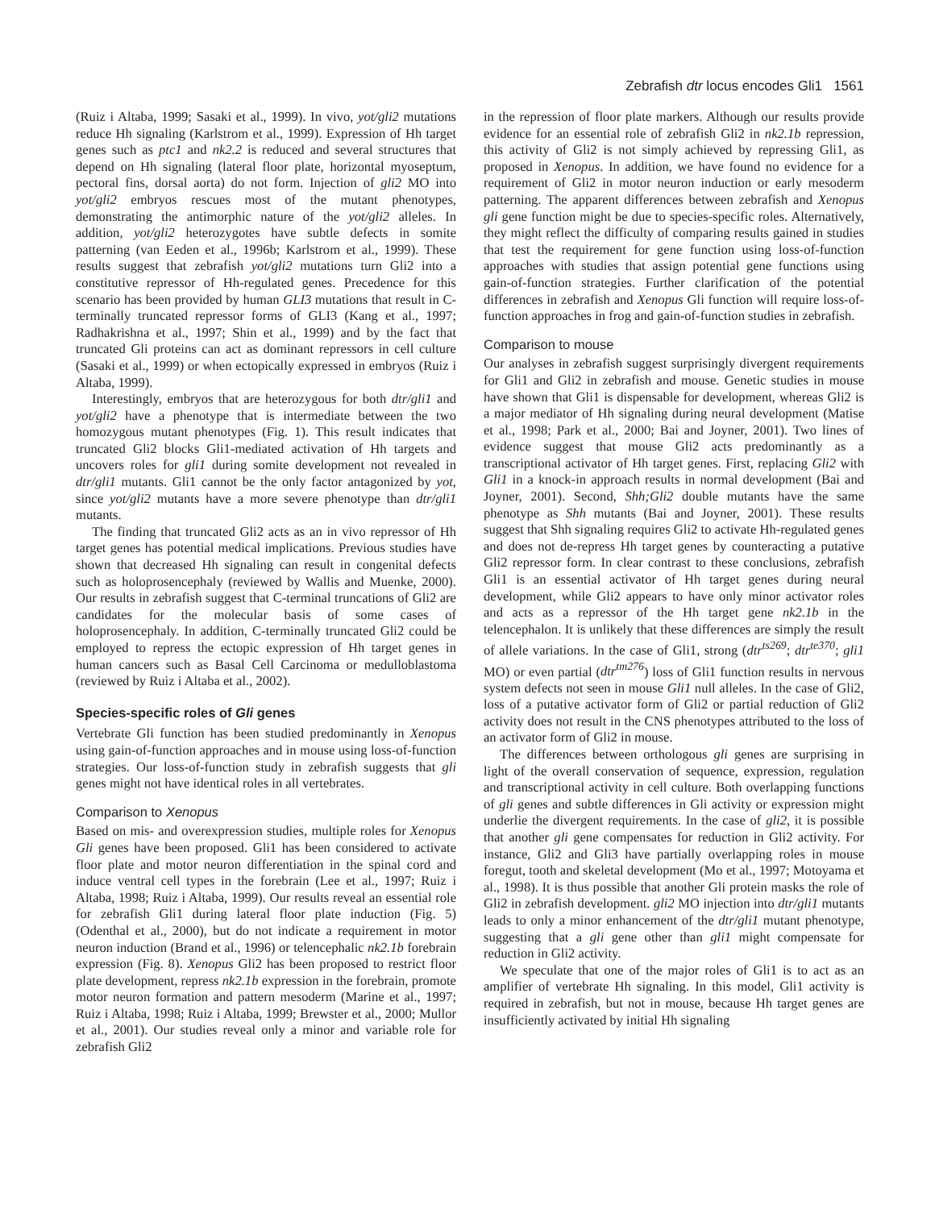Zebrafish dtr locus encodes Gli1 1561
(Ruiz i Altaba, 1999; Sasaki et al., 1999). In vivo, yot/gli2 mutations reduce Hh signaling (Karlstrom et al., 1999). Expression of Hh target genes such as ptc1 and nk2.2 is reduced and several structures that depend on Hh signaling (lateral floor plate, horizontal myoseptum, pectoral fins, dorsal aorta) do not form. Injection of gli2 MO into yot/gli2 embryos rescues most of the mutant phenotypes, demonstrating the antimorphic nature of the yot/gli2 alleles. In addition, yot/gli2 heterozygotes have subtle defects in somite patterning (van Eeden et al., 1996b; Karlstrom et al., 1999). These results suggest that zebrafish yot/gli2 mutations turn Gli2 into a constitutive repressor of Hh-regulated genes. Precedence for this scenario has been provided by human GLI3 mutations that result in C-terminally truncated repressor forms of GLI3 (Kang et al., 1997; Radhakrishna et al., 1997; Shin et al., 1999) and by the fact that truncated Gli proteins can act as dominant repressors in cell culture (Sasaki et al., 1999) or when ectopically expressed in embryos (Ruiz i Altaba, 1999).
Interestingly, embryos that are heterozygous for both dtr/gli1 and yot/gli2 have a phenotype that is intermediate between the two homozygous mutant phenotypes (Fig. 1). This result indicates that truncated Gli2 blocks Gli1-mediated activation of Hh targets and uncovers roles for gli1 during somite development not revealed in dtr/gli1 mutants. Gli1 cannot be the only factor antagonized by yot, since yot/gli2 mutants have a more severe phenotype than dtr/gli1 mutants.
The finding that truncated Gli2 acts as an in vivo repressor of Hh target genes has potential medical implications. Previous studies have shown that decreased Hh signaling can result in congenital defects such as holoprosencephaly (reviewed by Wallis and Muenke, 2000). Our results in zebrafish suggest that C-terminal truncations of Gli2 are candidates for the molecular basis of some cases of holoprosencephaly. In addition, C-terminally truncated Gli2 could be employed to repress the ectopic expression of Hh target genes in human cancers such as Basal Cell Carcinoma or medulloblastoma (reviewed by Ruiz i Altaba et al., 2002).
Species-specific roles of Gli genes
Vertebrate Gli function has been studied predominantly in Xenopus using gain-of-function approaches and in mouse using loss-of-function strategies. Our loss-of-function study in zebrafish suggests that gli genes might not have identical roles in all vertebrates.
Comparison to Xenopus
Based on mis- and overexpression studies, multiple roles for Xenopus Gli genes have been proposed. Gli1 has been considered to activate floor plate and motor neuron differentiation in the spinal cord and induce ventral cell types in the forebrain (Lee et al., 1997; Ruiz i Altaba, 1998; Ruiz i Altaba, 1999). Our results reveal an essential role for zebrafish Gli1 during lateral floor plate induction (Fig. 5) (Odenthal et al., 2000), but do not indicate a requirement in motor neuron induction (Brand et al., 1996) or telencephalic nk2.1b forebrain expression (Fig. 8). Xenopus Gli2 has been proposed to restrict floor plate development, repress nk2.1b expression in the forebrain, promote motor neuron formation and pattern mesoderm (Marine et al., 1997; Ruiz i Altaba, 1998; Ruiz i Altaba, 1999; Brewster et al., 2000; Mullor et al., 2001). Our studies reveal only a minor and variable role for zebrafish Gli2
in the repression of floor plate markers. Although our results provide evidence for an essential role of zebrafish Gli2 in nk2.1b repression, this activity of Gli2 is not simply achieved by repressing Gli1, as proposed in Xenopus. In addition, we have found no evidence for a requirement of Gli2 in motor neuron induction or early mesoderm patterning. The apparent differences between zebrafish and Xenopus gli gene function might be due to species-specific roles. Alternatively, they might reflect the difficulty of comparing results gained in studies that test the requirement for gene function using loss-of-function approaches with studies that assign potential gene functions using gain-of-function strategies. Further clarification of the potential differences in zebrafish and Xenopus Gli function will require loss-of-function approaches in frog and gain-of-function studies in zebrafish.
Comparison to mouse
Our analyses in zebrafish suggest surprisingly divergent requirements for Gli1 and Gli2 in zebrafish and mouse. Genetic studies in mouse have shown that Gli1 is dispensable for development, whereas Gli2 is a major mediator of Hh signaling during neural development (Matise et al., 1998; Park et al., 2000; Bai and Joyner, 2001). Two lines of evidence suggest that mouse Gli2 acts predominantly as a transcriptional activator of Hh target genes. First, replacing Gli2 with Gli1 in a knock-in approach results in normal development (Bai and Joyner, 2001). Second, Shh;Gli2 double mutants have the same phenotype as Shh mutants (Bai and Joyner, 2001). These results suggest that Shh signaling requires Gli2 to activate Hh-regulated genes and does not de-repress Hh target genes by counteracting a putative Gli2 repressor form. In clear contrast to these conclusions, zebrafish Gli1 is an essential activator of Hh target genes during neural development, while Gli2 appears to have only minor activator roles and acts as a repressor of the Hh target gene nk2.1b in the telencephalon. It is unlikely that these differences are simply the result of allele variations. In the case of Gli1, strong (dtr<sup>ts269</sup>; dtr<sup>te370</sup>; gli1 MO) or even partial (dtr<sup>tm276</sup>) loss of Gli1 function results in nervous system defects not seen in mouse Gli1 null alleles. In the case of Gli2, loss of a putative activator form of Gli2 or partial reduction of Gli2 activity does not result in the CNS phenotypes attributed to the loss of an activator form of Gli2 in mouse.
The differences between orthologous gli genes are surprising in light of the overall conservation of sequence, expression, regulation and transcriptional activity in cell culture. Both overlapping functions of gli genes and subtle differences in Gli activity or expression might underlie the divergent requirements. In the case of gli2, it is possible that another gli gene compensates for reduction in Gli2 activity. For instance, Gli2 and Gli3 have partially overlapping roles in mouse foregut, tooth and skeletal development (Mo et al., 1997; Motoyama et al., 1998). It is thus possible that another Gli protein masks the role of Gli2 in zebrafish development. gli2 MO injection into dtr/gli1 mutants leads to only a minor enhancement of the dtr/gli1 mutant phenotype, suggesting that a gli gene other than gli1 might compensate for reduction in Gli2 activity.
We speculate that one of the major roles of Gli1 is to act as an amplifier of vertebrate Hh signaling. In this model, Gli1 activity is required in zebrafish, but not in mouse, because Hh target genes are insufficiently activated by initial Hh signaling